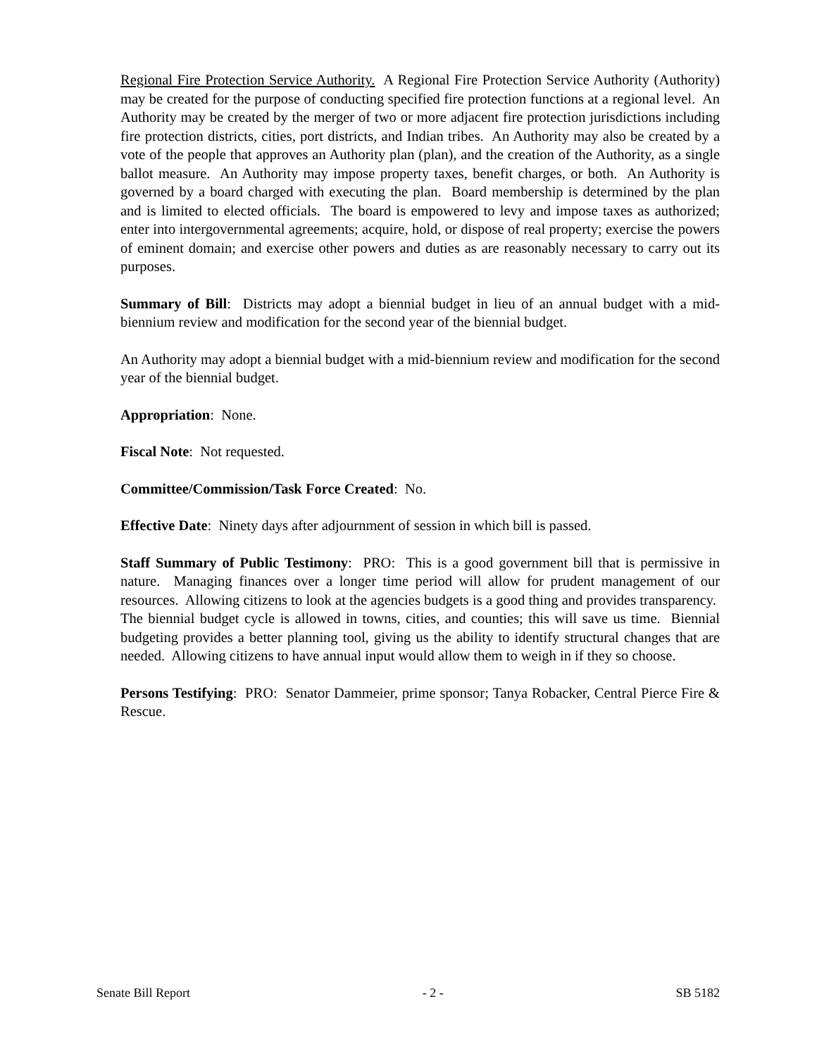Regional Fire Protection Service Authority. A Regional Fire Protection Service Authority (Authority) may be created for the purpose of conducting specified fire protection functions at a regional level. An Authority may be created by the merger of two or more adjacent fire protection jurisdictions including fire protection districts, cities, port districts, and Indian tribes. An Authority may also be created by a vote of the people that approves an Authority plan (plan), and the creation of the Authority, as a single ballot measure. An Authority may impose property taxes, benefit charges, or both. An Authority is governed by a board charged with executing the plan. Board membership is determined by the plan and is limited to elected officials. The board is empowered to levy and impose taxes as authorized; enter into intergovernmental agreements; acquire, hold, or dispose of real property; exercise the powers of eminent domain; and exercise other powers and duties as are reasonably necessary to carry out its purposes.
Summary of Bill: Districts may adopt a biennial budget in lieu of an annual budget with a mid-biennium review and modification for the second year of the biennial budget.
An Authority may adopt a biennial budget with a mid-biennium review and modification for the second year of the biennial budget.
Appropriation: None.
Fiscal Note: Not requested.
Committee/Commission/Task Force Created: No.
Effective Date: Ninety days after adjournment of session in which bill is passed.
Staff Summary of Public Testimony: PRO: This is a good government bill that is permissive in nature. Managing finances over a longer time period will allow for prudent management of our resources. Allowing citizens to look at the agencies budgets is a good thing and provides transparency. The biennial budget cycle is allowed in towns, cities, and counties; this will save us time. Biennial budgeting provides a better planning tool, giving us the ability to identify structural changes that are needed. Allowing citizens to have annual input would allow them to weigh in if they so choose.
Persons Testifying: PRO: Senator Dammeier, prime sponsor; Tanya Robacker, Central Pierce Fire & Rescue.
Senate Bill Report - 2 - SB 5182